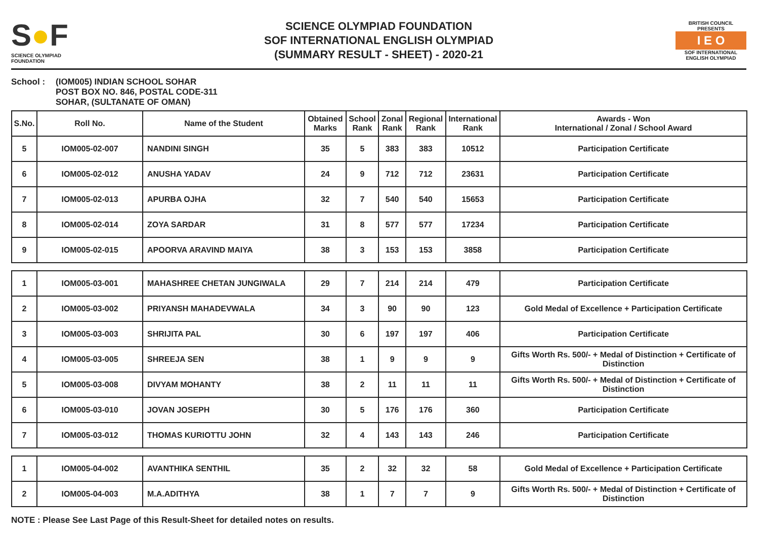S●F
SCIENCE OLYMPIAD FOUNDATION
SCIENCE OLYMPIAD FOUNDATION
SOF INTERNATIONAL ENGLISH OLYMPIAD
(SUMMARY RESULT - SHEET) - 2020-21
BRITISH COUNCIL
PRESENTS
I E O
SOF INTERNATIONAL ENGLISH OLYMPIAD
School : (IOM005) INDIAN SCHOOL SOHAR
POST BOX NO. 846, POSTAL CODE-311
SOHAR, (SULTANATE OF OMAN)
| S.No. | Roll No. | Name of the Student | Obtained Marks | School Rank | Zonal Rank | Regional Rank | International Rank | Awards - Won International / Zonal / School Award |
| --- | --- | --- | --- | --- | --- | --- | --- | --- |
| 5 | IOM005-02-007 | NANDINI SINGH | 35 | 5 | 383 | 383 | 10512 | Participation Certificate |
| 6 | IOM005-02-012 | ANUSHA YADAV | 24 | 9 | 712 | 712 | 23631 | Participation Certificate |
| 7 | IOM005-02-013 | APURBA OJHA | 32 | 7 | 540 | 540 | 15653 | Participation Certificate |
| 8 | IOM005-02-014 | ZOYA SARDAR | 31 | 8 | 577 | 577 | 17234 | Participation Certificate |
| 9 | IOM005-02-015 | APOORVA ARAVIND MAIYA | 38 | 3 | 153 | 153 | 3858 | Participation Certificate |
| 1 | IOM005-03-001 | MAHASHREE CHETAN JUNGIWALA | 29 | 7 | 214 | 214 | 479 | Participation Certificate |
| 2 | IOM005-03-002 | PRIYANSH MAHADEVWALA | 34 | 3 | 90 | 90 | 123 | Gold Medal of Excellence + Participation Certificate |
| 3 | IOM005-03-003 | SHRIJITA PAL | 30 | 6 | 197 | 197 | 406 | Participation Certificate |
| 4 | IOM005-03-005 | SHREEJA SEN | 38 | 1 | 9 | 9 | 9 | Gifts Worth Rs. 500/- + Medal of Distinction + Certificate of Distinction |
| 5 | IOM005-03-008 | DIVYAM MOHANTY | 38 | 2 | 11 | 11 | 11 | Gifts Worth Rs. 500/- + Medal of Distinction + Certificate of Distinction |
| 6 | IOM005-03-010 | JOVAN JOSEPH | 30 | 5 | 176 | 176 | 360 | Participation Certificate |
| 7 | IOM005-03-012 | THOMAS KURIOTTU JOHN | 32 | 4 | 143 | 143 | 246 | Participation Certificate |
| 1 | IOM005-04-002 | AVANTHIKA SENTHIL | 35 | 2 | 32 | 32 | 58 | Gold Medal of Excellence + Participation Certificate |
| 2 | IOM005-04-003 | M.A.ADITHYA | 38 | 1 | 7 | 7 | 9 | Gifts Worth Rs. 500/- + Medal of Distinction + Certificate of Distinction |
NOTE : Please See Last Page of this Result-Sheet for detailed notes on results.